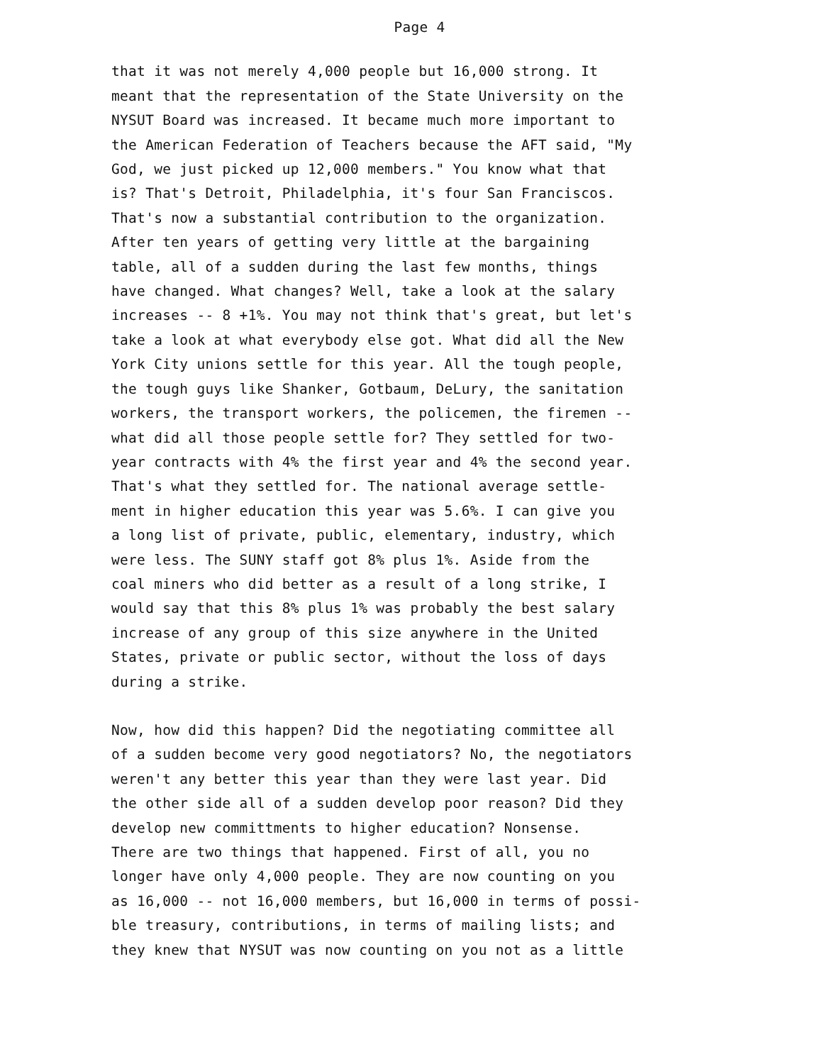Page 4
that it was not merely 4,000 people but 16,000 strong. It
meant that the representation of the State University on the
NYSUT Board was increased. It became much more important to
the American Federation of Teachers because the AFT said, "My
God, we just picked up 12,000 members." You know what that
is? That's Detroit, Philadelphia, it's four San Franciscos.
That's now a substantial contribution to the organization.
After ten years of getting very little at the bargaining
table, all of a sudden during the last few months, things
have changed. What changes? Well, take a look at the salary
increases -- 8 +1%. You may not think that's great, but let's
take a look at what everybody else got. What did all the New
York City unions settle for this year. All the tough people,
the tough guys like Shanker, Gotbaum, DeLury, the sanitation
workers, the transport workers, the policemen, the firemen --
what did all those people settle for? They settled for two-
year contracts with 4% the first year and 4% the second year.
That's what they settled for. The national average settle-
ment in higher education this year was 5.6%. I can give you
a long list of private, public, elementary, industry, which
were less. The SUNY staff got 8% plus 1%. Aside from the
coal miners who did better as a result of a long strike, I
would say that this 8% plus 1% was probably the best salary
increase of any group of this size anywhere in the United
States, private or public sector, without the loss of days
during a strike.
Now, how did this happen? Did the negotiating committee all
of a sudden become very good negotiators? No, the negotiators
weren't any better this year than they were last year. Did
the other side all of a sudden develop poor reason? Did they
develop new committments to higher education? Nonsense.
There are two things that happened. First of all, you no
longer have only 4,000 people. They are now counting on you
as 16,000 -- not 16,000 members, but 16,000 in terms of possi-
ble treasury, contributions, in terms of mailing lists; and
they knew that NYSUT was now counting on you not as a little